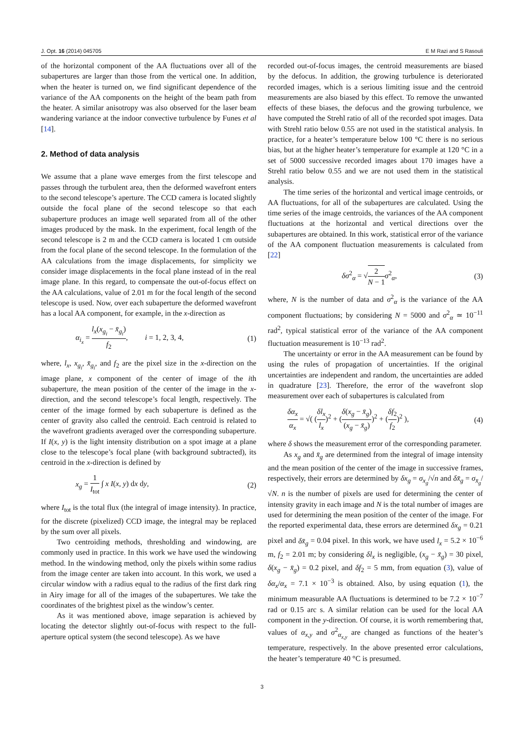J. Opt. 16 (2014) 045705 E M Razi and S Rasouli
of the horizontal component of the AA fluctuations over all of the subapertures are larger than those from the vertical one. In addition, when the heater is turned on, we find significant dependence of the variance of the AA components on the height of the beam path from the heater. A similar anisotropy was also observed for the laser beam wandering variance at the indoor convective turbulence by Funes et al [14].
2. Method of data analysis
We assume that a plane wave emerges from the first telescope and passes through the turbulent area, then the deformed wavefront enters to the second telescope’s aperture. The CCD camera is located slightly outside the focal plane of the second telescope so that each subaperture produces an image well separated from all of the other images produced by the mask. In the experiment, focal length of the second telescope is 2 m and the CCD camera is located 1 cm outside from the focal plane of the second telescope. In the formulation of the AA calculations from the image displacements, for simplicity we consider image displacements in the focal plane instead of in the real image plane. In this regard, to compensate the out-of-focus effect on the AA calculations, value of 2.01 m for the focal length of the second telescope is used. Now, over each subaperture the deformed wavefront has a local AA component, for example, in the x-direction as
α<sub>i<sub>x</sub></sub> = l<sub>x</sub>(x<sub>g<sub>i</sub></sub> − x̄<sub>g<sub>i</sub></sub>) f<sub>2</sub>, i = 1, 2, 3, 4, (1)
where, l<sub>x</sub>, x<sub>g<sub>i</sub></sub>, x̄<sub>g<sub>i</sub></sub>, and f<sub>2</sub> are the pixel size in the x-direction on the image plane, x component of the center of image of the ith subaperture, the mean position of the center of the image in the x-direction, and the second telescope’s focal length, respectively. The center of the image formed by each subaperture is defined as the center of gravity also called the centroid. Each centroid is related to the wavefront gradients averaged over the corresponding subaperture. If I(x, y) is the light intensity distribution on a spot image at a plane close to the telescope’s focal plane (with background subtracted), its centroid in the x-direction is defined by
x<sub>g</sub> = 1 I<sub>tot</sub> ∫ x I(x, y) dx dy, (2)
where I<sub>tot</sub> is the total flux (the integral of image intensity). In practice, for the discrete (pixelized) CCD image, the integral may be replaced by the sum over all pixels.
Two centroiding methods, thresholding and windowing, are commonly used in practice. In this work we have used the windowing method. In the windowing method, only the pixels within some radius from the image center are taken into account. In this work, we used a circular window with a radius equal to the radius of the first dark ring in Airy image for all of the images of the subapertures. We take the coordinates of the brightest pixel as the window’s center.
As it was mentioned above, image separation is achieved by locating the detector slightly out-of-focus with respect to the full-aperture optical system (the second telescope). As we have
recorded out-of-focus images, the centroid measurements are biased by the defocus. In addition, the growing turbulence is deteriorated recorded images, which is a serious limiting issue and the centroid measurements are also biased by this effect. To remove the unwanted effects of these biases, the defocus and the growing turbulence, we have computed the Strehl ratio of all of the recorded spot images. Data with Strehl ratio below 0.55 are not used in the statistical analysis. In practice, for a heater’s temperature below 100 °C there is no serious bias, but at the higher heater’s temperature for example at 120 °C in a set of 5000 successive recorded images about 170 images have a Strehl ratio below 0.55 and we are not used them in the statistical analysis.
The time series of the horizontal and vertical image centroids, or AA fluctuations, for all of the subapertures are calculated. Using the time series of the image centroids, the variances of the AA component fluctuations at the horizontal and vertical directions over the subapertures are obtained. In this work, statistical error of the variance of the AA component fluctuation measurements is calculated from [22]
δσ<sup>2</sup><sub>α</sub> = √2 N − 1 σ<sup>2</sup><sub>α</sub>, (3)
where, N is the number of data and σ<sup>2</sup><sub>α</sub> is the variance of the AA component fluctuations; by considering N = 5000 and σ<sup>2</sup><sub>α</sub> ≃ 10<sup>−11</sup> rad<sup>2</sup>, typical statistical error of the variance of the AA component fluctuation measurement is 10<sup>−13</sup> rad<sup>2</sup>.
The uncertainty or error in the AA measurement can be found by using the rules of propagation of uncertainties. If the original uncertainties are independent and random, the uncertainties are added in quadrature [23]. Therefore, the error of the wavefront slop measurement over each of subapertures is calculated from
δα<sub>x</sub> α<sub>x</sub> = √( (δl<sub>x</sub> l<sub>x</sub>)<sup>2</sup> + (δ(x<sub>g</sub> − x̄<sub>g</sub>) (x<sub>g</sub> − x̄<sub>g</sub>))<sup>2</sup> + (δf<sub>2</sub> f<sub>2</sub>)<sup>2</sup> ), (4)
where δ shows the measurement error of the corresponding parameter.
As x<sub>g</sub> and x̄<sub>g</sub> are determined from the integral of image intensity and the mean position of the center of the image in successive frames, respectively, their errors are determined by δx<sub>g</sub> = σ<sub>x<sub>g</sub></sub>/√n and δx̄<sub>g</sub> = σ<sub>x̄<sub>g</sub></sub>/√N. n is the number of pixels are used for determining the center of intensity gravity in each image and N is the total number of images are used for determining the mean position of the center of the image. For the reported experimental data, these errors are determined δx<sub>g</sub> = 0.21 pixel and δx̄<sub>g</sub> = 0.04 pixel. In this work, we have used l<sub>x</sub> = 5.2 × 10<sup>−6</sup> m, f<sub>2</sub> = 2.01 m; by considering δl<sub>x</sub> is negligible, (x<sub>g</sub> − x̄<sub>g</sub>) = 30 pixel, δ(x<sub>g</sub> − x̄<sub>g</sub>) = 0.2 pixel, and δf<sub>2</sub> = 5 mm, from equation (3), value of δα<sub>x</sub>/α<sub>x</sub> = 7.1 × 10<sup>−3</sup> is obtained. Also, by using equation (1), the minimum measurable AA fluctuations is determined to be 7.2 × 10<sup>−7</sup> rad or 0.15 arc s. A similar relation can be used for the local AA component in the y-direction. Of course, it is worth remembering that, values of α<sub>x,y</sub> and σ<sup>2</sup><sub>α<sub>x,y</sub></sub> are changed as functions of the heater’s temperature, respectively. In the above presented error calculations, the heater’s temperature 40 °C is presumed.
3